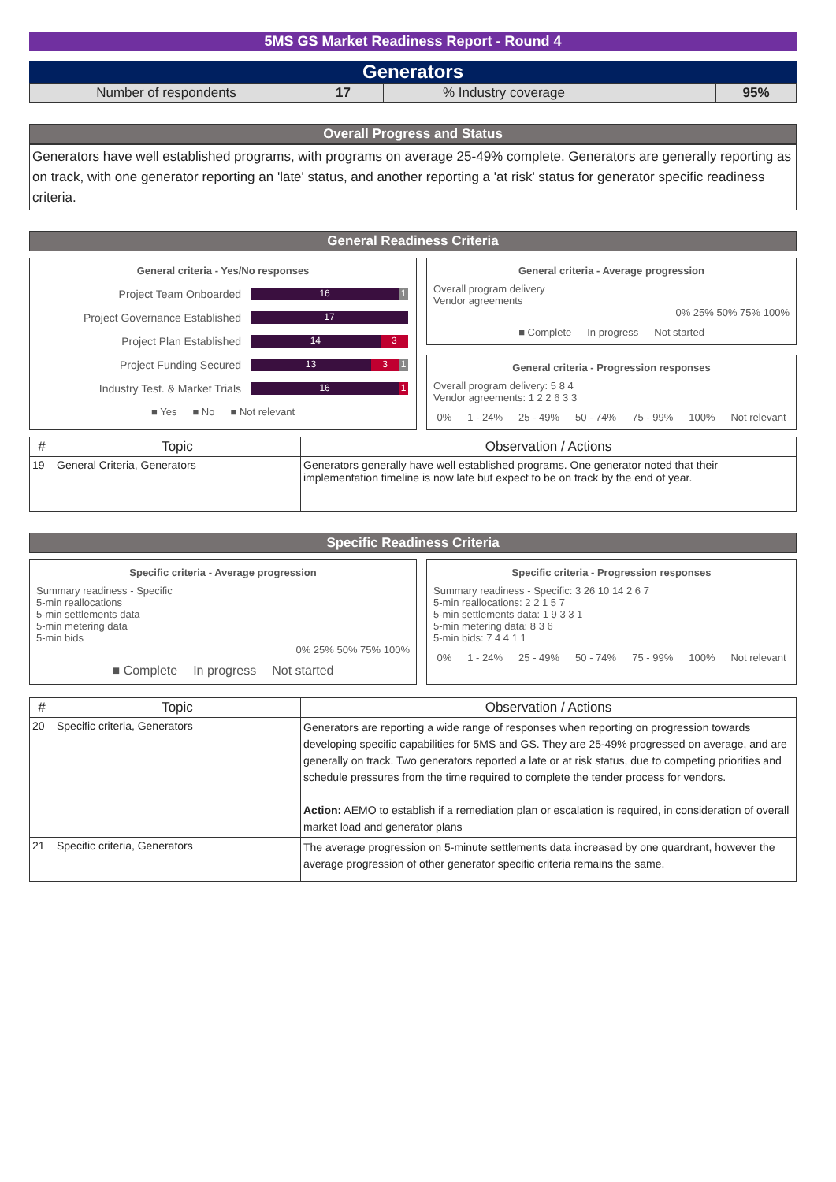5MS GS Market Readiness Report - Round 4
Generators
| Number of respondents | 17 | | % Industry coverage | 95% |
Overall Progress and Status
Generators have well established programs, with programs on average 25-49% complete. Generators are generally reporting as on track, with one generator reporting an 'late' status, and another reporting a 'at risk' status for generator specific readiness criteria.
General Readiness Criteria
General criteria - Yes/No responses
Project Team Onboarded
16 1
Project Governance Established
17
Project Plan Established
14 3
Project Funding Secured
13 3 1
Industry Test. & Market Trials
16 1
■ Yes ■ No ■ Not relevant
General criteria - Average progression
Overall program delivery
Vendor agreements
0% 25% 50% 75% 100%
■ Complete In progress Not started
General criteria - Progression responses
Overall program delivery: 5 8 4
Vendor agreements: 1 2 2 6 3 3
0% 1 - 24% 25 - 49% 50 - 74% 75 - 99% 100% Not relevant
| # | Topic | Observation / Actions |
| --- | --- | --- |
| 19 | General Criteria, Generators | Generators generally have well established programs. One generator noted that their implementation timeline is now late but expect to be on track by the end of year. |
Specific Readiness Criteria
Specific criteria - Average progression
Summary readiness - Specific
5-min reallocations
5-min settlements data
5-min metering data
5-min bids
0% 25% 50% 75% 100%
■ Complete In progress Not started
Specific criteria - Progression responses
Summary readiness - Specific: 3 26 10 14 2 6 7
5-min reallocations: 2 2 1 5 7
5-min settlements data: 1 9 3 3 1
5-min metering data: 8 3 6
5-min bids: 7 4 4 1 1
0% 1 - 24% 25 - 49% 50 - 74% 75 - 99% 100% Not relevant
| # | Topic | Observation / Actions |
| --- | --- | --- |
| 20 | Specific criteria, Generators | Generators are reporting a wide range of responses when reporting on progression towards developing specific capabilities for 5MS and GS. They are 25-49% progressed on average, and are generally on track. Two generators reported a late or at risk status, due to competing priorities and schedule pressures from the time required to complete the tender process for vendors. Action: AEMO to establish if a remediation plan or escalation is required, in consideration of overall market load and generator plans |
| 21 | Specific criteria, Generators | The average progression on 5-minute settlements data increased by one quardrant, however the average progression of other generator specific criteria remains the same. |